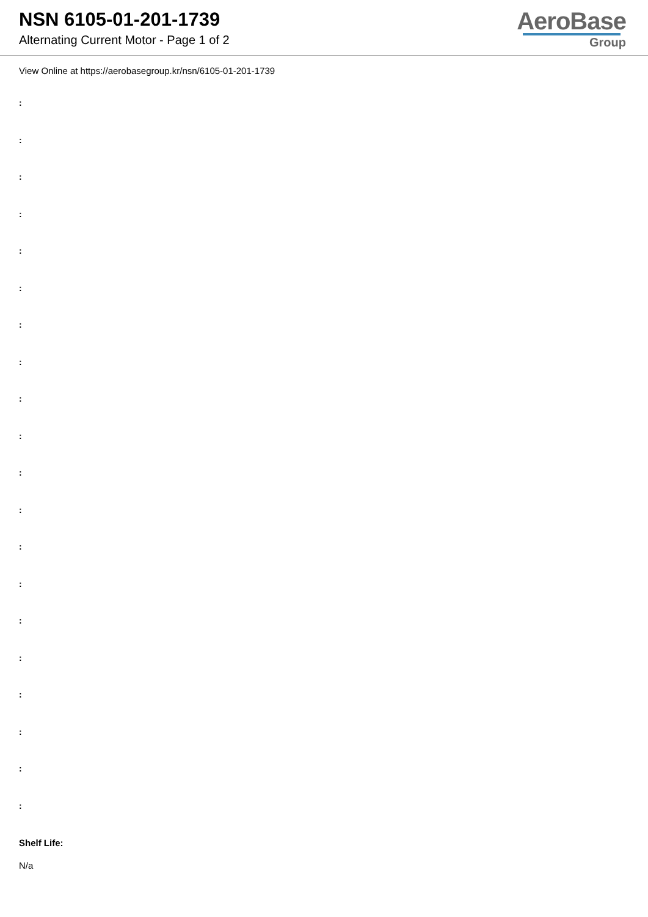NSN 6105-01-201-1739
Alternating Current Motor - Page 1 of 2
AeroBase
Group
View Online at https://aerobasegroup.kr/nsn/6105-01-201-1739
:
:
:
:
:
:
:
:
:
:
:
:
:
:
:
:
:
:
:
:
Shelf Life:
N/a